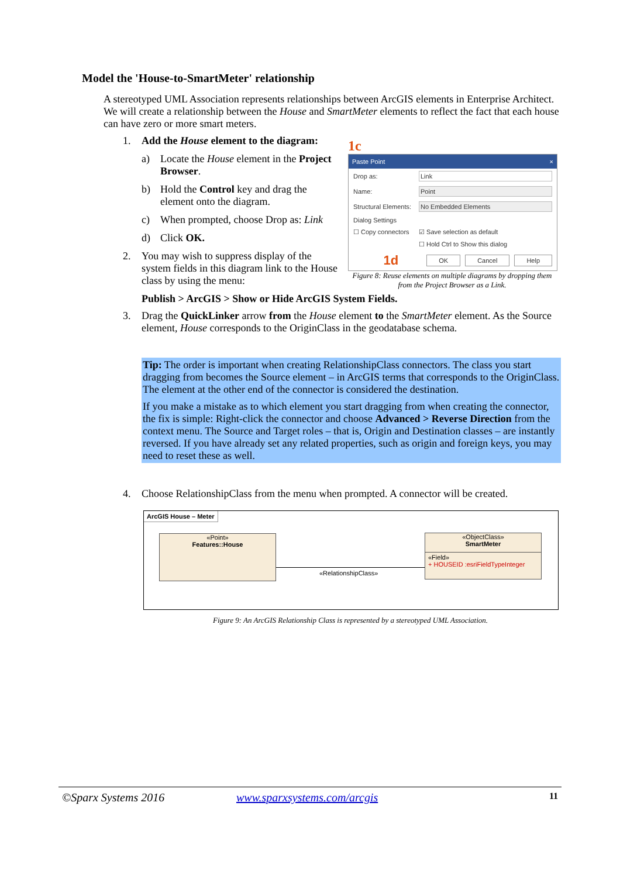Model the 'House-to-SmartMeter' relationship
A stereotyped UML Association represents relationships between ArcGIS elements in Enterprise Architect. We will create a relationship between the House and SmartMeter elements to reflect the fact that each house can have zero or more smart meters.
1. Add the House element to the diagram:
a) Locate the House element in the Project Browser.
b) Hold the Control key and drag the element onto the diagram.
c) When prompted, choose Drop as: Link
d) Click OK.
2. You may wish to suppress display of the system fields in this diagram link to the House class by using the menu:
1c
Paste Point ×
Drop as: Link
Name: Point
Structural Elements: No Embedded Elements
Dialog Settings
☐ Copy connectors ☑ Save selection as default
☐ Hold Ctrl to Show this dialog
1d OK Cancel Help
Figure 8: Reuse elements on multiple diagrams by dropping them from the Project Browser as a Link.
Publish > ArcGIS > Show or Hide ArcGIS System Fields.
3. Drag the QuickLinker arrow from the House element to the SmartMeter element. As the Source element, House corresponds to the OriginClass in the geodatabase schema.
Tip: The order is important when creating RelationshipClass connectors. The class you start dragging from becomes the Source element – in ArcGIS terms that corresponds to the OriginClass. The element at the other end of the connector is considered the destination.
If you make a mistake as to which element you start dragging from when creating the connector, the fix is simple: Right-click the connector and choose Advanced > Reverse Direction from the context menu. The Source and Target roles – that is, Origin and Destination classes – are instantly reversed. If you have already set any related properties, such as origin and foreign keys, you may need to reset these as well.
4. Choose RelationshipClass from the menu when prompted. A connector will be created.
ArcGIS House – Meter
«Point»
Features::House
«RelationshipClass»
«ObjectClass»
SmartMeter
«Field»
+ HOUSEID :esriFieldTypeInteger
Figure 9: An ArcGIS Relationship Class is represented by a stereotyped UML Association.
©Sparx Systems 2016 www.sparxsystems.com/arcgis 11